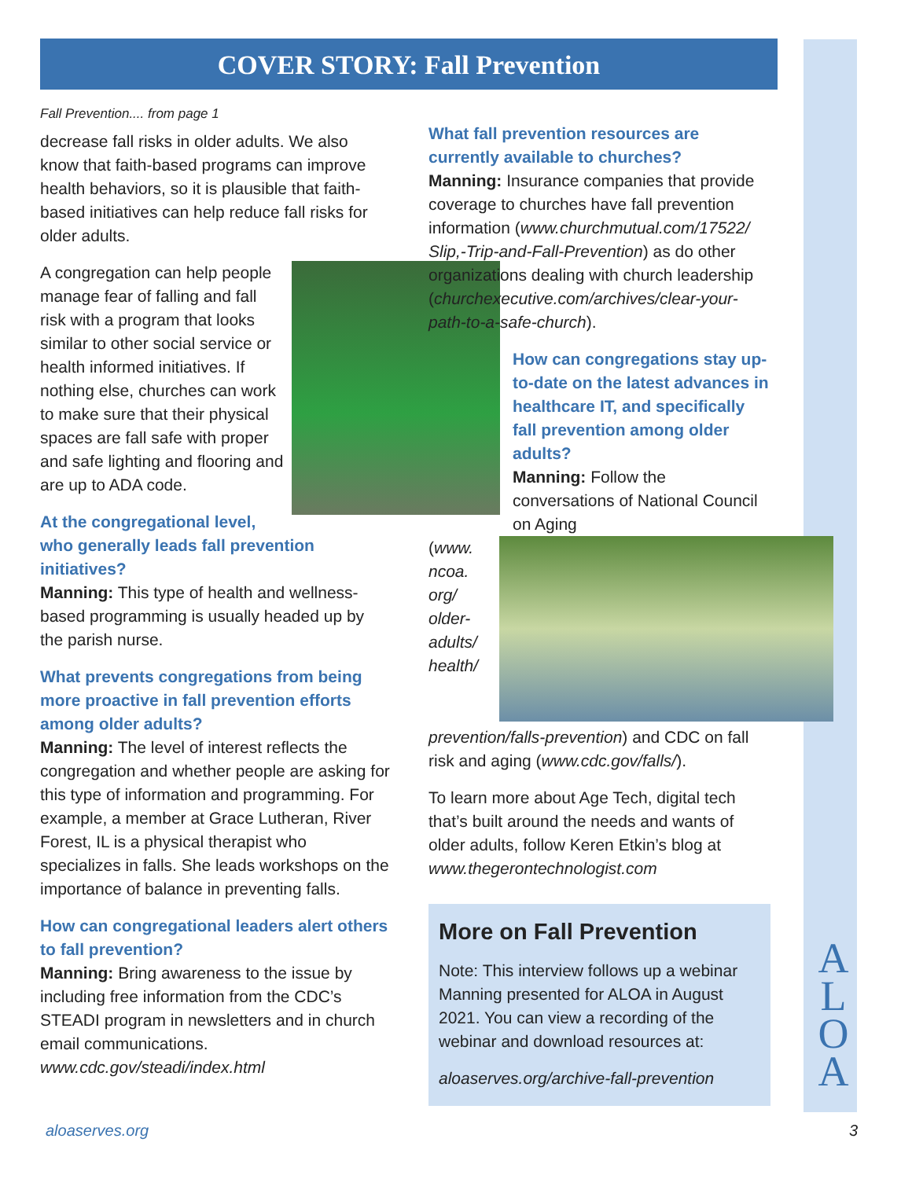COVER STORY: Fall Prevention
Fall Prevention.... from page 1
decrease fall risks in older adults. We also know that faith-based programs can improve health behaviors, so it is plausible that faith-based initiatives can help reduce fall risks for older adults.
A congregation can help people manage fear of falling and fall risk with a program that looks similar to other social service or health informed initiatives. If nothing else, churches can work to make sure that their physical spaces are fall safe with proper and safe lighting and flooring and are up to ADA code.
At the congregational level, who generally leads fall prevention initiatives?
Manning: This type of health and wellness-based programming is usually headed up by the parish nurse.
What prevents congregations from being more proactive in fall prevention efforts among older adults?
Manning: The level of interest reflects the congregation and whether people are asking for this type of information and programming. For example, a member at Grace Lutheran, River Forest, IL is a physical therapist who specializes in falls. She leads workshops on the importance of balance in preventing falls.
How can congregational leaders alert others to fall prevention?
Manning: Bring awareness to the issue by including free information from the CDC’s STEADI program in newsletters and in church email communications. www.cdc.gov/steadi/index.html
What fall prevention resources are currently available to churches?
Manning: Insurance companies that provide coverage to churches have fall prevention information (www.churchmutual.com/17522/ Slip,-Trip-and-Fall-Prevention) as do other organizations dealing with church leadership (churchexecutive.com/archives/clear-your-path-to-a-safe-church).
How can congregations stay up-to-date on the latest advances in healthcare IT, and specifically fall prevention among older adults?
Manning: Follow the conversations of National Council on Aging
(www. ncoa. org/ older-adults/ health/ prevention/falls-prevention) and CDC on fall risk and aging (www.cdc.gov/falls/).
To learn more about Age Tech, digital tech that’s built around the needs and wants of older adults, follow Keren Etkin’s blog at www.thegerontechnologist.com
More on Fall Prevention
Note: This interview follows up a webinar Manning presented for ALOA in August 2021. You can view a recording of the webinar and download resources at:
aloaserves.org/archive-fall-prevention
A
L
O
A
aloaserves.org 3